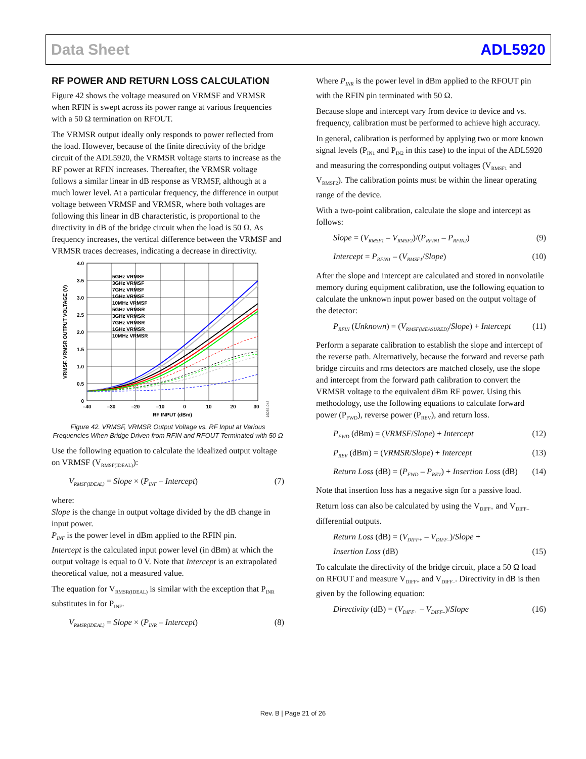Data Sheet ADL5920
RF POWER AND RETURN LOSS CALCULATION
Figure 42 shows the voltage measured on VRMSF and VRMSR when RFIN is swept across its power range at various frequencies with a 50 Ω termination on RFOUT.
The VRMSR output ideally only responds to power reflected from the load. However, because of the finite directivity of the bridge circuit of the ADL5920, the VRMSR voltage starts to increase as the RF power at RFIN increases. Thereafter, the VRMSR voltage follows a similar linear in dB response as VRMSF, although at a much lower level. At a particular frequency, the difference in output voltage between VRMSF and VRMSR, where both voltages are following this linear in dB characteristic, is proportional to the directivity in dB of the bridge circuit when the load is 50 Ω. As frequency increases, the vertical difference between the VRMSF and VRMSR traces decreases, indicating a decrease in directivity.
5GHz VRMSF
3GHz VRMSF
7GHz VRMSF
1GHz VRMSF
10MHz VRMSF
5GHz VRMSR
3GHz VRMSR
7GHz VRMSR
1GHz VRMSR
10MHz VRMSR
4.0
3.5
3.0
2.5
2.0
1.5
1.0
0.5
0
–40
–30
–20
–10
0
10
20
30
RF INPUT (dBm)
VRMSF, VRMSR OUTPUT VOLTAGE (V)
16085-043
Figure 42. VRMSF, VRMSR Output Voltage vs. RF Input at Various Frequencies When Bridge Driven from RFIN and RFOUT Terminated with 50 Ω
Use the following equation to calculate the idealized output voltage on VRMSF (V<sub>RMSF(IDEAL)</sub>):
V<sub>RMSF(IDEAL)</sub> = Slope × (P<sub>INF</sub> – Intercept) (7)
where:
Slope is the change in output voltage divided by the dB change in input power.
P<sub>INF</sub> is the power level in dBm applied to the RFIN pin.
Intercept is the calculated input power level (in dBm) at which the output voltage is equal to 0 V. Note that Intercept is an extrapolated theoretical value, not a measured value.
The equation for V<sub>RMSR(IDEAL)</sub> is similar with the exception that P<sub>INR</sub> substitutes in for P<sub>INF</sub>.
V<sub>RMSR(IDEAL)</sub> = Slope × (P<sub>INR</sub> – Intercept) (8)
Where P<sub>INR</sub> is the power level in dBm applied to the RFOUT pin with the RFIN pin terminated with 50 Ω.
Because slope and intercept vary from device to device and vs. frequency, calibration must be performed to achieve high accuracy.
In general, calibration is performed by applying two or more known signal levels (P<sub>IN1</sub> and P<sub>IN2</sub> in this case) to the input of the ADL5920 and measuring the corresponding output voltages (V<sub>RMSF1</sub> and V<sub>RMSF2</sub>). The calibration points must be within the linear operating range of the device.
With a two-point calibration, calculate the slope and intercept as follows:
Slope = (V<sub>RMSF1</sub> – V<sub>RMSF2</sub>)/(P<sub>RFIN1</sub> – P<sub>RFIN2</sub>) (9)
Intercept = P<sub>RFIN1</sub> – (V<sub>RMSF1</sub>/Slope) (10)
After the slope and intercept are calculated and stored in nonvolatile memory during equipment calibration, use the following equation to calculate the unknown input power based on the output voltage of the detector:
P<sub>RFIN</sub> (Unknown) = (V<sub>RMSF(MEASURED)</sub>/Slope) + Intercept (11)
Perform a separate calibration to establish the slope and intercept of the reverse path. Alternatively, because the forward and reverse path bridge circuits and rms detectors are matched closely, use the slope and intercept from the forward path calibration to convert the VRMSR voltage to the equivalent dBm RF power. Using this methodology, use the following equations to calculate forward power (P<sub>FWD</sub>), reverse power (P<sub>REV</sub>), and return loss.
P<sub>FWD</sub> (dBm) = (VRMSF/Slope) + Intercept (12)
P<sub>REV</sub> (dBm) = (VRMSR/Slope) + Intercept (13)
Return Loss (dB) = (P<sub>FWD</sub> – P<sub>REV</sub>) + Insertion Loss (dB) (14)
Note that insertion loss has a negative sign for a passive load.
Return loss can also be calculated by using the V<sub>DIFF+</sub> and V<sub>DIFF–</sub> differential outputs.
Return Loss (dB) = (V<sub>DIFF+</sub> – V<sub>DIFF–</sub>)/Slope +
Insertion Loss (dB) (15)
To calculate the directivity of the bridge circuit, place a 50 Ω load on RFOUT and measure V<sub>DIFF+</sub> and V<sub>DIFF–</sub>. Directivity in dB is then given by the following equation:
Directivity (dB) = (V<sub>DIFF+</sub> – V<sub>DIFF–</sub>)/Slope (16)
Rev. B | Page 21 of 26